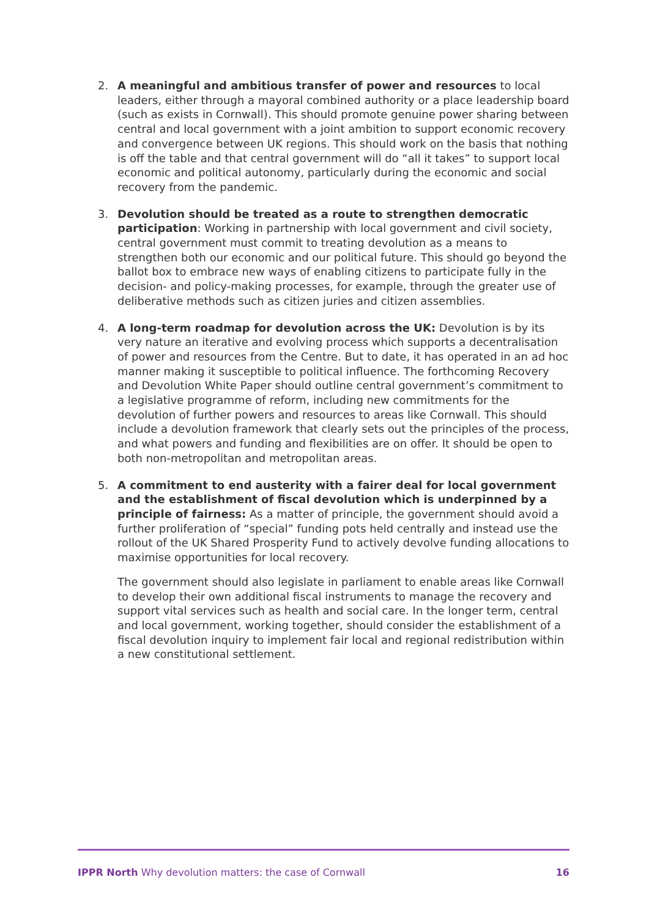2. A meaningful and ambitious transfer of power and resources to local leaders, either through a mayoral combined authority or a place leadership board (such as exists in Cornwall). This should promote genuine power sharing between central and local government with a joint ambition to support economic recovery and convergence between UK regions. This should work on the basis that nothing is off the table and that central government will do “all it takes” to support local economic and political autonomy, particularly during the economic and social recovery from the pandemic.
3. Devolution should be treated as a route to strengthen democratic participation: Working in partnership with local government and civil society, central government must commit to treating devolution as a means to strengthen both our economic and our political future. This should go beyond the ballot box to embrace new ways of enabling citizens to participate fully in the decision- and policy-making processes, for example, through the greater use of deliberative methods such as citizen juries and citizen assemblies.
4. A long-term roadmap for devolution across the UK: Devolution is by its very nature an iterative and evolving process which supports a decentralisation of power and resources from the Centre. But to date, it has operated in an ad hoc manner making it susceptible to political influence. The forthcoming Recovery and Devolution White Paper should outline central government’s commitment to a legislative programme of reform, including new commitments for the devolution of further powers and resources to areas like Cornwall. This should include a devolution framework that clearly sets out the principles of the process, and what powers and funding and flexibilities are on offer. It should be open to both non-metropolitan and metropolitan areas.
5. A commitment to end austerity with a fairer deal for local government and the establishment of fiscal devolution which is underpinned by a principle of fairness: As a matter of principle, the government should avoid a further proliferation of “special” funding pots held centrally and instead use the rollout of the UK Shared Prosperity Fund to actively devolve funding allocations to maximise opportunities for local recovery.
The government should also legislate in parliament to enable areas like Cornwall to develop their own additional fiscal instruments to manage the recovery and support vital services such as health and social care. In the longer term, central and local government, working together, should consider the establishment of a fiscal devolution inquiry to implement fair local and regional redistribution within a new constitutional settlement.
IPPR North Why devolution matters: the case of Cornwall
16